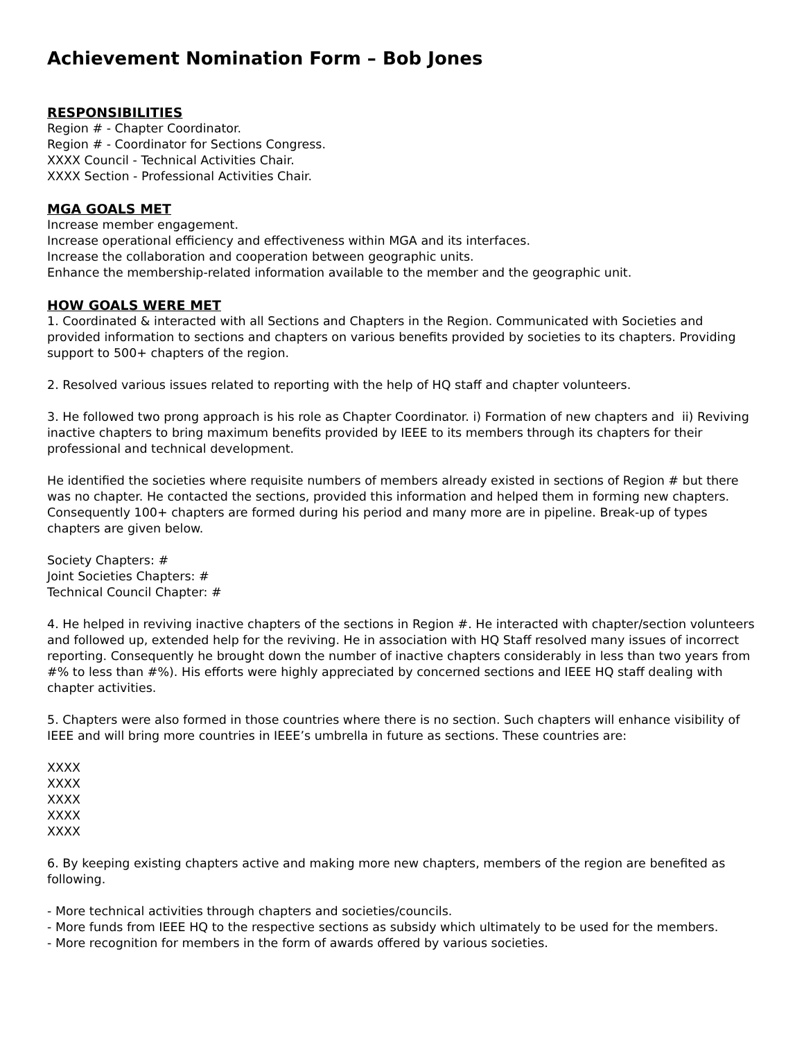Achievement Nomination Form – Bob Jones
RESPONSIBILITIES
Region # - Chapter Coordinator.
Region # - Coordinator for Sections Congress.
XXXX Council - Technical Activities Chair.
XXXX Section - Professional Activities Chair.
MGA GOALS MET
Increase member engagement.
Increase operational efficiency and effectiveness within MGA and its interfaces.
Increase the collaboration and cooperation between geographic units.
Enhance the membership-related information available to the member and the geographic unit.
HOW GOALS WERE MET
1. Coordinated & interacted with all Sections and Chapters in the Region. Communicated with Societies and provided information to sections and chapters on various benefits provided by societies to its chapters. Providing support to 500+ chapters of the region.
2. Resolved various issues related to reporting with the help of HQ staff and chapter volunteers.
3. He followed two prong approach is his role as Chapter Coordinator. i) Formation of new chapters and ii) Reviving inactive chapters to bring maximum benefits provided by IEEE to its members through its chapters for their professional and technical development.
He identified the societies where requisite numbers of members already existed in sections of Region # but there was no chapter. He contacted the sections, provided this information and helped them in forming new chapters. Consequently 100+ chapters are formed during his period and many more are in pipeline. Break-up of types chapters are given below.
Society Chapters: #
Joint Societies Chapters: #
Technical Council Chapter: #
4. He helped in reviving inactive chapters of the sections in Region #. He interacted with chapter/section volunteers and followed up, extended help for the reviving. He in association with HQ Staff resolved many issues of incorrect reporting. Consequently he brought down the number of inactive chapters considerably in less than two years from #% to less than #%). His efforts were highly appreciated by concerned sections and IEEE HQ staff dealing with chapter activities.
5. Chapters were also formed in those countries where there is no section. Such chapters will enhance visibility of IEEE and will bring more countries in IEEE’s umbrella in future as sections. These countries are:
XXXX
XXXX
XXXX
XXXX
XXXX
6. By keeping existing chapters active and making more new chapters, members of the region are benefited as following.
- More technical activities through chapters and societies/councils.
- More funds from IEEE HQ to the respective sections as subsidy which ultimately to be used for the members.
- More recognition for members in the form of awards offered by various societies.